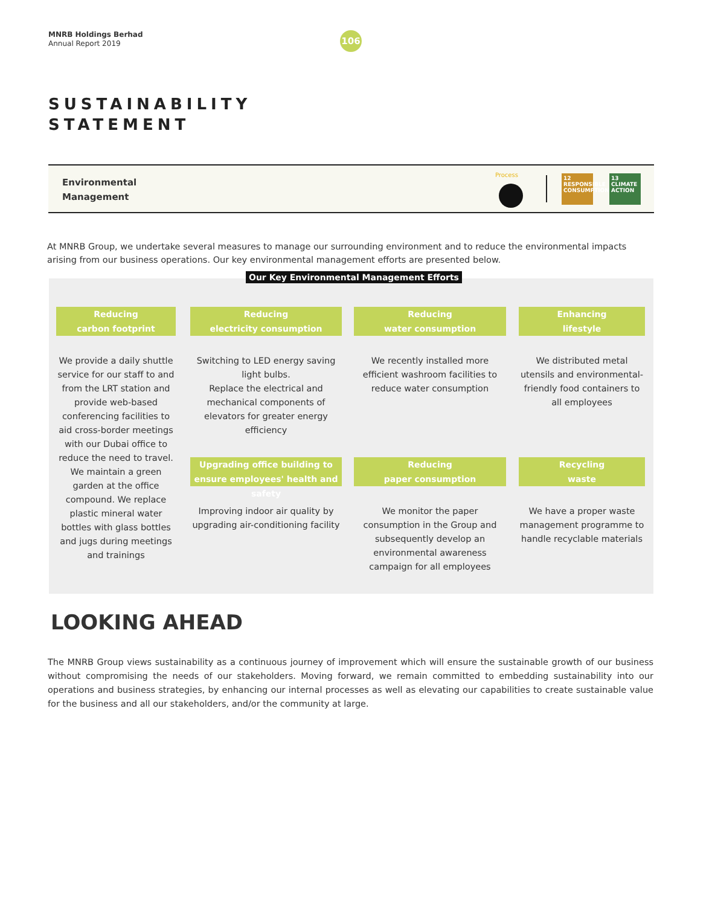MNRB Holdings Berhad
Annual Report 2019
106
SUSTAINABILITY
STATEMENT
Environmental
Management
Process
12 RESPONSIBLE CONSUMPTION
13 CLIMATE ACTION
At MNRB Group, we undertake several measures to manage our surrounding environment and to reduce the environmental impacts arising from our business operations. Our key environmental management efforts are presented below.
Our Key Environmental Management Efforts
Reducing
carbon footprint
We provide a daily shuttle service for our staff to and from the LRT station and provide web-based conferencing facilities to aid cross-border meetings with our Dubai office to reduce the need to travel. We maintain a green garden at the office compound. We replace plastic mineral water bottles with glass bottles and jugs during meetings and trainings
Reducing
electricity consumption
Switching to LED energy saving light bulbs.
Replace the electrical and mechanical components of elevators for greater energy efficiency
Reducing
water consumption
We recently installed more efficient washroom facilities to reduce water consumption
Enhancing
lifestyle
We distributed metal utensils and environmental-friendly food containers to all employees
Upgrading office building to ensure employees' health and safety
Improving indoor air quality by upgrading air-conditioning facility
Reducing
paper consumption
We monitor the paper consumption in the Group and subsequently develop an environmental awareness campaign for all employees
Recycling
waste
We have a proper waste management programme to handle recyclable materials
LOOKING AHEAD
The MNRB Group views sustainability as a continuous journey of improvement which will ensure the sustainable growth of our business without compromising the needs of our stakeholders. Moving forward, we remain committed to embedding sustainability into our operations and business strategies, by enhancing our internal processes as well as elevating our capabilities to create sustainable value for the business and all our stakeholders, and/or the community at large.